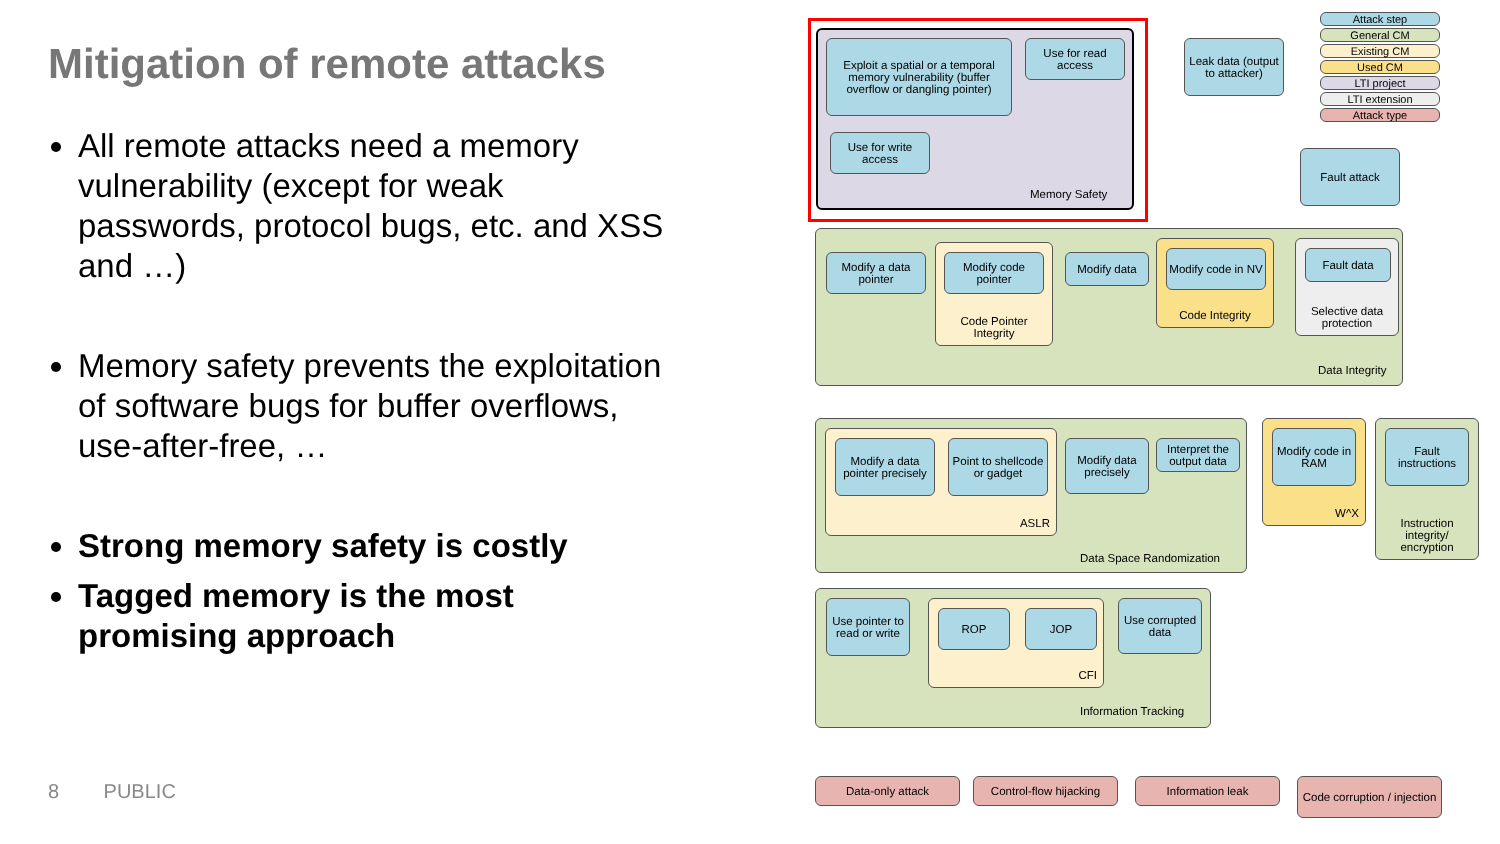Mitigation of remote attacks
All remote attacks need a memory vulnerability (except for weak passwords, protocol bugs, etc. and XSS and …)
Memory safety prevents the exploitation of software bugs for buffer overflows, use-after-free, …
Strong memory safety is costly
Tagged memory is the most promising approach
8 PUBLIC
Exploit a spatial or a temporal memory vulnerability (buffer overflow or dangling pointer)
Use for read access
Use for write access
Memory Safety
Leak data (output to attacker)
Fault attack
Attack step
General CM
Existing CM
Used CM
LTI project
LTI extension
Attack type
Modify a data pointer
Code Pointer Integrity
Modify code pointer
Modify data
Code Integrity
Modify code in NV
Selective data protection
Fault data
Data Integrity
ASLR
Modify a data pointer precisely
Point to shellcode or gadget
Modify data precisely
Interpret the output data
Data Space Randomization
W^X
Modify code in RAM
Instruction integrity/ encryption
Fault instructions
Use pointer to read or write
CFI
ROP JOP
Use corrupted data
Information Tracking
Data-only attack
Control-flow hijacking
Information leak
Code corruption / injection